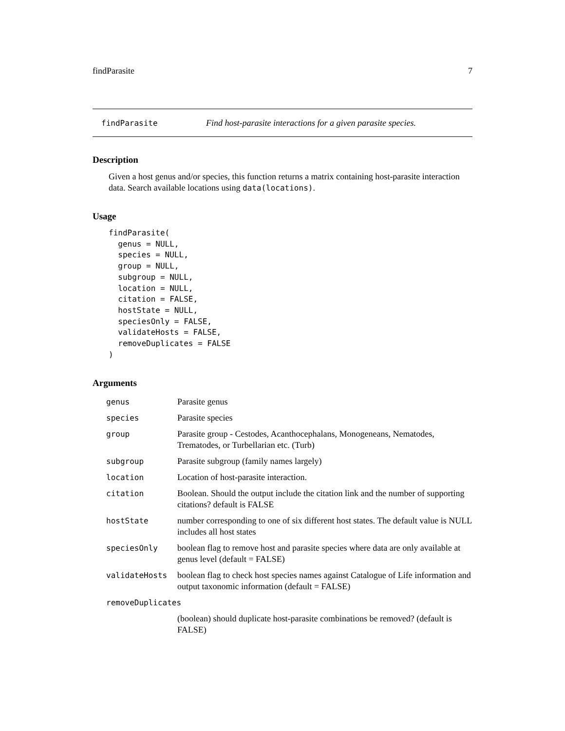findParasite 7
findParasite Find host-parasite interactions for a given parasite species.
Description
Given a host genus and/or species, this function returns a matrix containing host-parasite interaction data. Search available locations using data(locations).
Usage
findParasite(
  genus = NULL,
  species = NULL,
  group = NULL,
  subgroup = NULL,
  location = NULL,
  citation = FALSE,
  hostState = NULL,
  speciesOnly = FALSE,
  validateHosts = FALSE,
  removeDuplicates = FALSE
)
Arguments
| genus | Parasite genus |
| species | Parasite species |
| group | Parasite group - Cestodes, Acanthocephalans, Monogeneans, Nematodes, Trematodes, or Turbellarian etc. (Turb) |
| subgroup | Parasite subgroup (family names largely) |
| location | Location of host-parasite interaction. |
| citation | Boolean. Should the output include the citation link and the number of supporting citations? default is FALSE |
| hostState | number corresponding to one of six different host states. The default value is NULL includes all host states |
| speciesOnly | boolean flag to remove host and parasite species where data are only available at genus level (default = FALSE) |
| validateHosts | boolean flag to check host species names against Catalogue of Life information and output taxonomic information (default = FALSE) |
| removeDuplicates | |
| | (boolean) should duplicate host-parasite combinations be removed? (default is FALSE) |